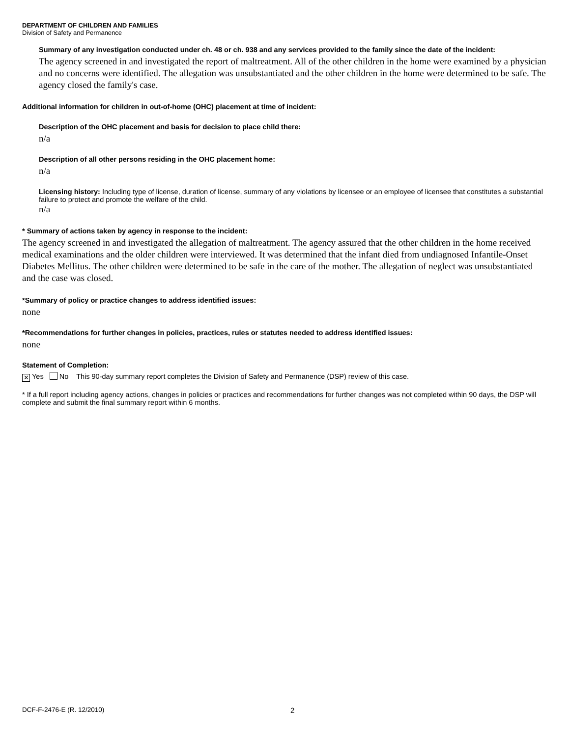DEPARTMENT OF CHILDREN AND FAMILIES
Division of Safety and Permanence
Summary of any investigation conducted under ch. 48 or ch. 938 and any services provided to the family since the date of the incident:
The agency screened in and investigated the report of maltreatment. All of the other children in the home were examined by a physician and no concerns were identified. The allegation was unsubstantiated and the other children in the home were determined to be safe. The agency closed the family's case.
Additional information for children in out-of-home (OHC) placement at time of incident:
Description of the OHC placement and basis for decision to place child there:
n/a
Description of all other persons residing in the OHC placement home:
n/a
Licensing history: Including type of license, duration of license, summary of any violations by licensee or an employee of licensee that constitutes a substantial failure to protect and promote the welfare of the child.
n/a
* Summary of actions taken by agency in response to the incident:
The agency screened in and investigated the allegation of maltreatment. The agency assured that the other children in the home received medical examinations and the older children were interviewed. It was determined that the infant died from undiagnosed Infantile-Onset Diabetes Mellitus. The other children were determined to be safe in the care of the mother. The allegation of neglect was unsubstantiated and the case was closed.
*Summary of policy or practice changes to address identified issues:
none
*Recommendations for further changes in policies, practices, rules or statutes needed to address identified issues:
none
Statement of Completion:
✕ Yes No This 90-day summary report completes the Division of Safety and Permanence (DSP) review of this case.
* If a full report including agency actions, changes in policies or practices and recommendations for further changes was not completed within 90 days, the DSP will complete and submit the final summary report within 6 months.
DCF-F-2476-E (R. 12/2010) 2